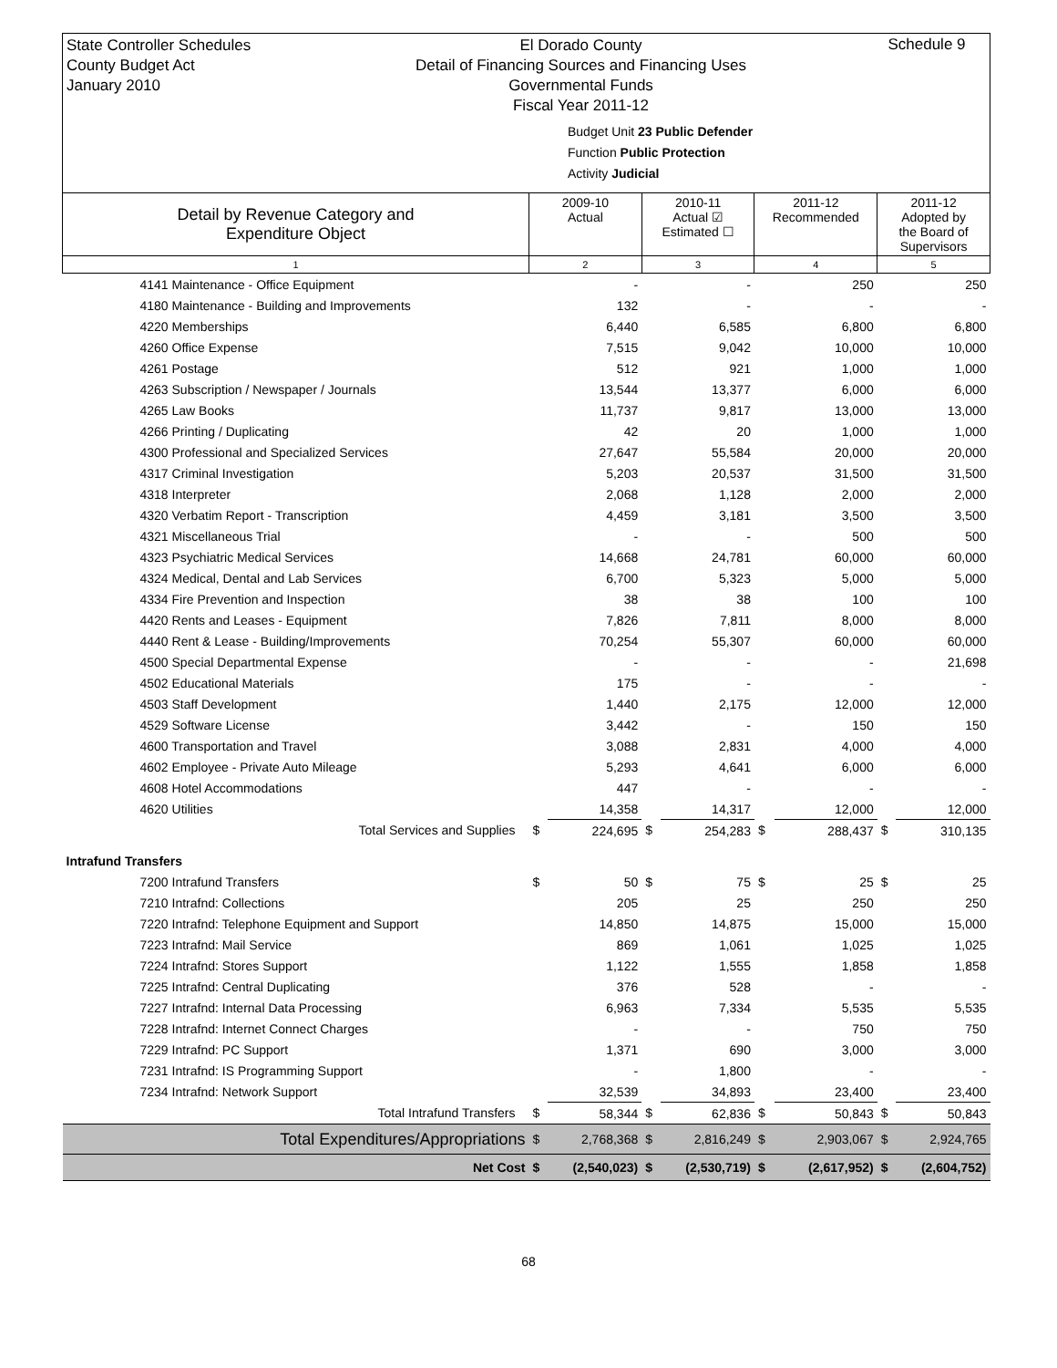State Controller Schedules
County Budget Act
January 2010
El Dorado County
Detail of Financing Sources and Financing Uses
Governmental Funds
Fiscal Year 2011-12
Budget Unit 23 Public Defender
Function Public Protection
Activity Judicial
Schedule 9
| Detail by Revenue Category and Expenditure Object | 2009-10 Actual | | 2010-11 Actual ☑ Estimated ☐ | | 2011-12 Recommended | | 2011-12 Adopted by the Board of Supervisors | |
| --- | --- | --- | --- | --- | --- | --- | --- | --- |
| 1 | 2 | | 3 | | 4 | | 5 | |
| 4141 Maintenance - Office Equipment | | - | | - | | 250 | | 250 |
| 4180 Maintenance - Building and Improvements | | 132 | | - | | - | | - |
| 4220 Memberships | | 6,440 | | 6,585 | | 6,800 | | 6,800 |
| 4260 Office Expense | | 7,515 | | 9,042 | | 10,000 | | 10,000 |
| 4261 Postage | | 512 | | 921 | | 1,000 | | 1,000 |
| 4263 Subscription / Newspaper / Journals | | 13,544 | | 13,377 | | 6,000 | | 6,000 |
| 4265 Law Books | | 11,737 | | 9,817 | | 13,000 | | 13,000 |
| 4266 Printing / Duplicating | | 42 | | 20 | | 1,000 | | 1,000 |
| 4300 Professional and Specialized Services | | 27,647 | | 55,584 | | 20,000 | | 20,000 |
| 4317 Criminal Investigation | | 5,203 | | 20,537 | | 31,500 | | 31,500 |
| 4318 Interpreter | | 2,068 | | 1,128 | | 2,000 | | 2,000 |
| 4320 Verbatim Report - Transcription | | 4,459 | | 3,181 | | 3,500 | | 3,500 |
| 4321 Miscellaneous Trial | | - | | - | | 500 | | 500 |
| 4323 Psychiatric Medical Services | | 14,668 | | 24,781 | | 60,000 | | 60,000 |
| 4324 Medical, Dental and Lab Services | | 6,700 | | 5,323 | | 5,000 | | 5,000 |
| 4334 Fire Prevention and Inspection | | 38 | | 38 | | 100 | | 100 |
| 4420 Rents and Leases - Equipment | | 7,826 | | 7,811 | | 8,000 | | 8,000 |
| 4440 Rent & Lease - Building/Improvements | | 70,254 | | 55,307 | | 60,000 | | 60,000 |
| 4500 Special Departmental Expense | | - | | - | | - | | 21,698 |
| 4502 Educational Materials | | 175 | | - | | - | | - |
| 4503 Staff Development | | 1,440 | | 2,175 | | 12,000 | | 12,000 |
| 4529 Software License | | 3,442 | | - | | 150 | | 150 |
| 4600 Transportation and Travel | | 3,088 | | 2,831 | | 4,000 | | 4,000 |
| 4602 Employee - Private Auto Mileage | | 5,293 | | 4,641 | | 6,000 | | 6,000 |
| 4608 Hotel Accommodations | | 447 | | - | | - | | - |
| 4620 Utilities | | 14,358 | | 14,317 | | 12,000 | | 12,000 |
| Total Services and Supplies | $ | 224,695 | $ | 254,283 | $ | 288,437 | $ | 310,135 |
| Intrafund Transfers | | | | | | | | |
| 7200 Intrafund Transfers | $ | 50 | $ | 75 | $ | 25 | $ | 25 |
| 7210 Intrafnd: Collections | | 205 | | 25 | | 250 | | 250 |
| 7220 Intrafnd: Telephone Equipment and Support | | 14,850 | | 14,875 | | 15,000 | | 15,000 |
| 7223 Intrafnd: Mail Service | | 869 | | 1,061 | | 1,025 | | 1,025 |
| 7224 Intrafnd: Stores Support | | 1,122 | | 1,555 | | 1,858 | | 1,858 |
| 7225 Intrafnd: Central Duplicating | | 376 | | 528 | | - | | - |
| 7227 Intrafnd: Internal Data Processing | | 6,963 | | 7,334 | | 5,535 | | 5,535 |
| 7228 Intrafnd: Internet Connect Charges | | - | | - | | 750 | | 750 |
| 7229 Intrafnd: PC Support | | 1,371 | | 690 | | 3,000 | | 3,000 |
| 7231 Intrafnd: IS Programming Support | | - | | 1,800 | | - | | - |
| 7234 Intrafnd: Network Support | | 32,539 | | 34,893 | | 23,400 | | 23,400 |
| Total Intrafund Transfers | $ | 58,344 | $ | 62,836 | $ | 50,843 | $ | 50,843 |
| Total Expenditures/Appropriations | $ | 2,768,368 | $ | 2,816,249 | $ | 2,903,067 | $ | 2,924,765 |
| Net Cost | $ | (2,540,023) | $ | (2,530,719) | $ | (2,617,952) | $ | (2,604,752) |
68